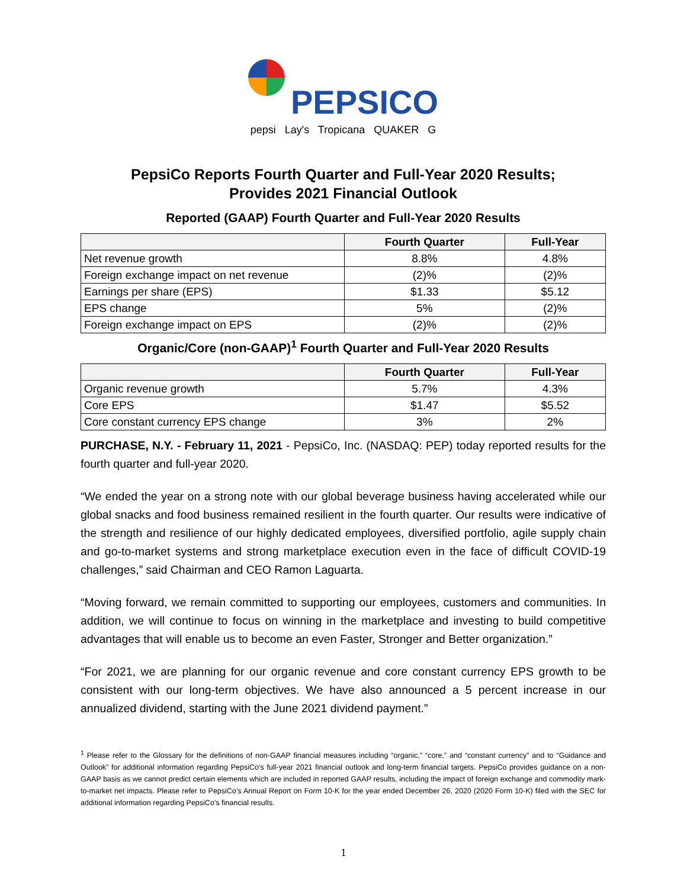PEPSICO
pepsi Lay's Tropicana QUAKER G
PepsiCo Reports Fourth Quarter and Full-Year 2020 Results;
Provides 2021 Financial Outlook
Reported (GAAP) Fourth Quarter and Full-Year 2020 Results
| | Fourth Quarter | Full-Year |
| --- | --- | --- |
| Net revenue growth | 8.8% | 4.8% |
| Foreign exchange impact on net revenue | (2)% | (2)% |
| Earnings per share (EPS) | $1.33 | $5.12 |
| EPS change | 5% | (2)% |
| Foreign exchange impact on EPS | (2)% | (2)% |
Organic/Core (non-GAAP)<sup>1</sup> Fourth Quarter and Full-Year 2020 Results
| | Fourth Quarter | Full-Year |
| --- | --- | --- |
| Organic revenue growth | 5.7% | 4.3% |
| Core EPS | $1.47 | $5.52 |
| Core constant currency EPS change | 3% | 2% |
PURCHASE, N.Y. - February 11, 2021 - PepsiCo, Inc. (NASDAQ: PEP) today reported results for the fourth quarter and full-year 2020.
“We ended the year on a strong note with our global beverage business having accelerated while our global snacks and food business remained resilient in the fourth quarter. Our results were indicative of the strength and resilience of our highly dedicated employees, diversified portfolio, agile supply chain and go-to-market systems and strong marketplace execution even in the face of difficult COVID-19 challenges,” said Chairman and CEO Ramon Laguarta.
“Moving forward, we remain committed to supporting our employees, customers and communities. In addition, we will continue to focus on winning in the marketplace and investing to build competitive advantages that will enable us to become an even Faster, Stronger and Better organization.”
“For 2021, we are planning for our organic revenue and core constant currency EPS growth to be consistent with our long-term objectives. We have also announced a 5 percent increase in our annualized dividend, starting with the June 2021 dividend payment.”
<sup>1</sup> Please refer to the Glossary for the definitions of non-GAAP financial measures including “organic,” “core,” and “constant currency” and to “Guidance and Outlook” for additional information regarding PepsiCo’s full-year 2021 financial outlook and long-term financial targets. PepsiCo provides guidance on a non-GAAP basis as we cannot predict certain elements which are included in reported GAAP results, including the impact of foreign exchange and commodity mark-to-market net impacts. Please refer to PepsiCo’s Annual Report on Form 10-K for the year ended December 26, 2020 (2020 Form 10-K) filed with the SEC for additional information regarding PepsiCo’s financial results.
1